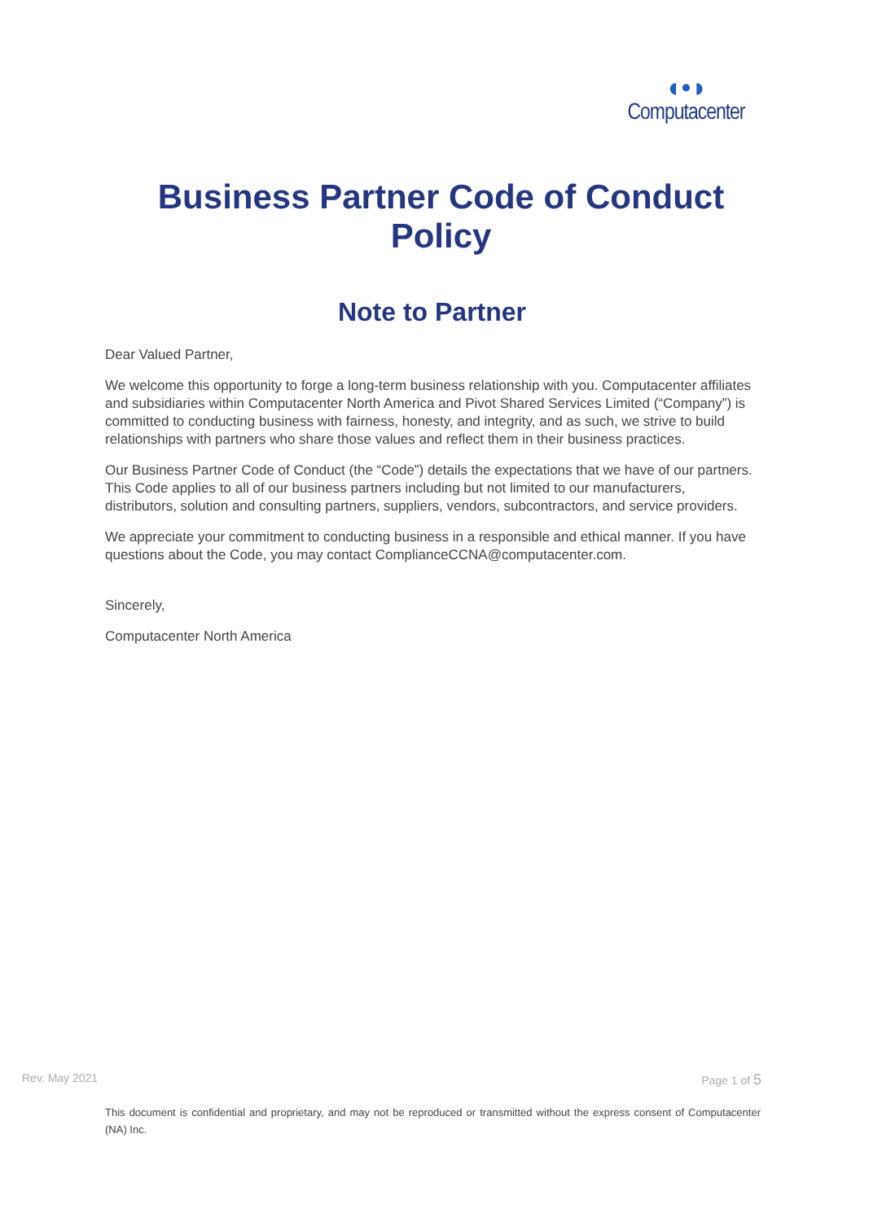◖•◗
Computacenter
Business Partner Code of Conduct
Policy
Note to Partner
Dear Valued Partner,
We welcome this opportunity to forge a long-term business relationship with you. Computacenter affiliates and subsidiaries within Computacenter North America and Pivot Shared Services Limited (“Company”) is committed to conducting business with fairness, honesty, and integrity, and as such, we strive to build relationships with partners who share those values and reflect them in their business practices.
Our Business Partner Code of Conduct (the “Code”) details the expectations that we have of our partners. This Code applies to all of our business partners including but not limited to our manufacturers, distributors, solution and consulting partners, suppliers, vendors, subcontractors, and service providers.
We appreciate your commitment to conducting business in a responsible and ethical manner. If you have questions about the Code, you may contact ComplianceCCNA@computacenter.com.
Sincerely,
Computacenter North America
Rev. May 2021 Page 1 of 5
This document is confidential and proprietary, and may not be reproduced or transmitted without the express consent of Computacenter (NA) Inc.